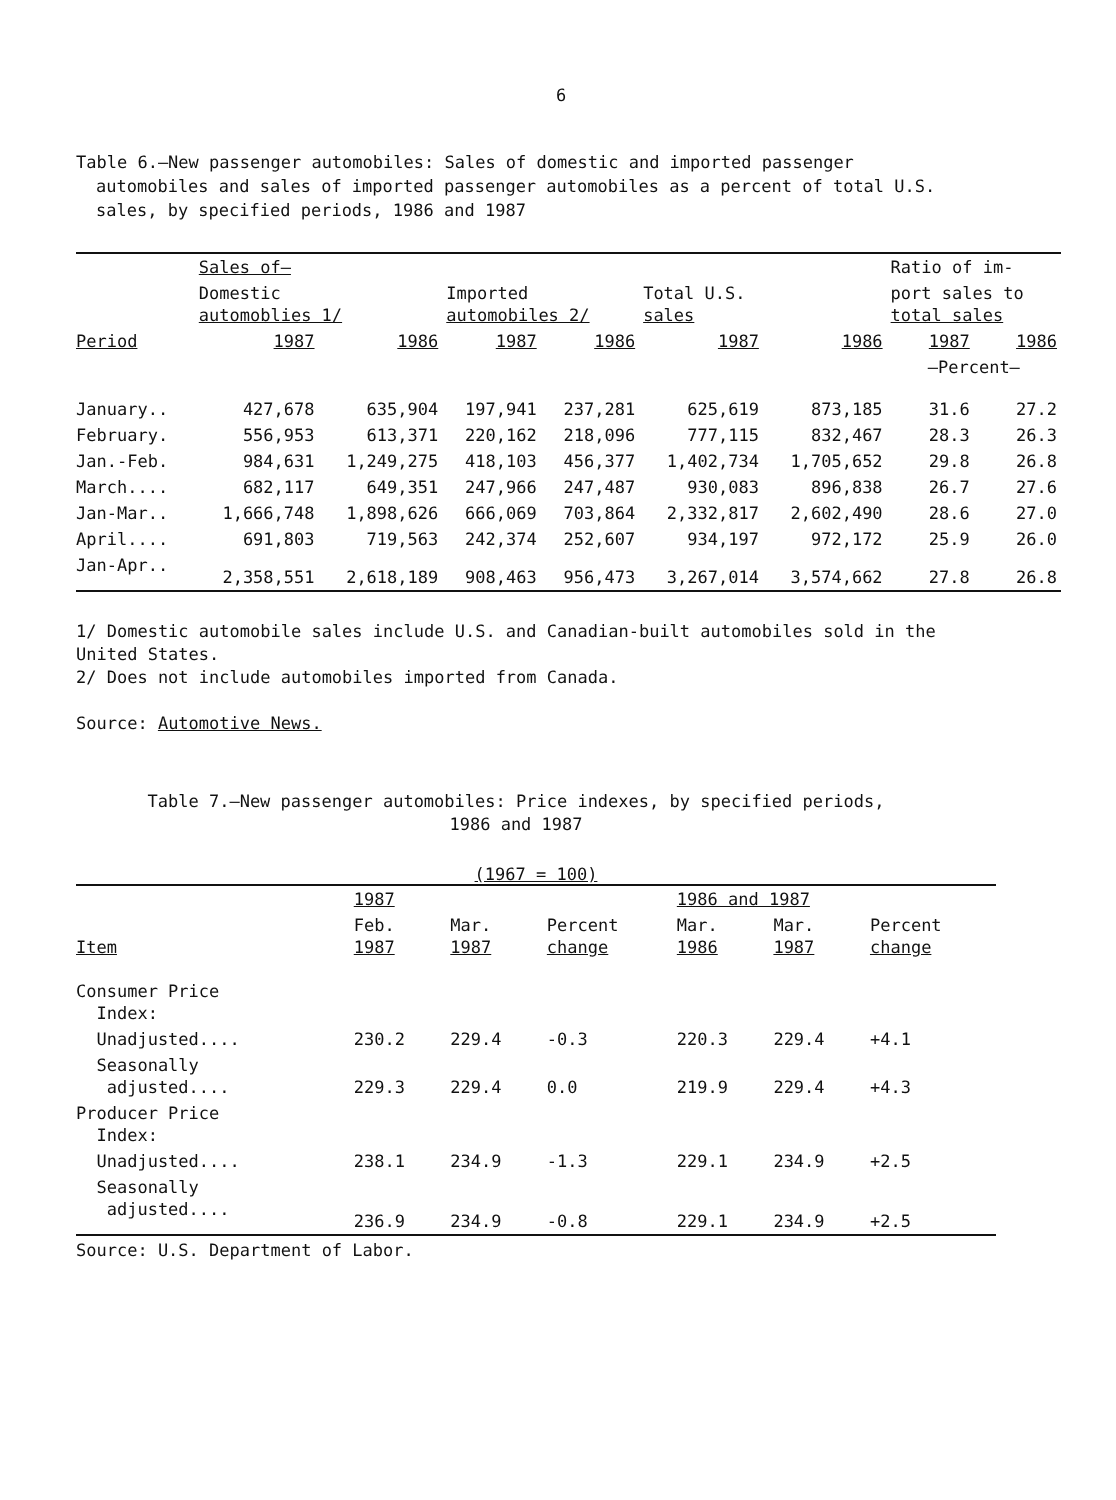6
Table 6.—New passenger automobiles: Sales of domestic and imported passenger
automobiles and sales of imported passenger automobiles as a percent of total U.S.
sales, by specified periods, 1986 and 1987
| | Sales of– | | | | | | Ratio of im- | |
| --- | --- | --- | --- | --- | --- | --- | --- | --- |
| | Domestic automoblies 1/ | | Imported automobiles 2/ | | Total U.S. sales | | port sales to total sales | |
| Period | 1987 | 1986 | 1987 | 1986 | 1987 | 1986 | 1987 | 1986 |
| | | | | | | | —Percent— | |
| January.. | 427,678 | 635,904 | 197,941 | 237,281 | 625,619 | 873,185 | 31.6 | 27.2 |
| February. | 556,953 | 613,371 | 220,162 | 218,096 | 777,115 | 832,467 | 28.3 | 26.3 |
| Jan.-Feb. | 984,631 | 1,249,275 | 418,103 | 456,377 | 1,402,734 | 1,705,652 | 29.8 | 26.8 |
| March.... | 682,117 | 649,351 | 247,966 | 247,487 | 930,083 | 896,838 | 26.7 | 27.6 |
| Jan-Mar.. | 1,666,748 | 1,898,626 | 666,069 | 703,864 | 2,332,817 | 2,602,490 | 28.6 | 27.0 |
| April.... | 691,803 | 719,563 | 242,374 | 252,607 | 934,197 | 972,172 | 25.9 | 26.0 |
| Jan-Apr.. | 2,358,551 | 2,618,189 | 908,463 | 956,473 | 3,267,014 | 3,574,662 | 27.8 | 26.8 |
1/ Domestic automobile sales include U.S. and Canadian-built automobiles sold in the
United States.
2/ Does not include automobiles imported from Canada.
Source: Automotive News.
Table 7.—New passenger automobiles: Price indexes, by specified periods,
1986 and 1987
(1967 = 100)
| | 1987 | | | 1986 and 1987 | | |
| --- | --- | --- | --- | --- | --- | --- |
| Item | Feb. 1987 | Mar. 1987 | Percent change | Mar. 1986 | Mar. 1987 | Percent change |
| Consumer Price Index: | | | | | | |
| Unadjusted.... | 230.2 | 229.4 | -0.3 | 220.3 | 229.4 | +4.1 |
| Seasonally adjusted.... | 229.3 | 229.4 | 0.0 | 219.9 | 229.4 | +4.3 |
| Producer Price Index: | | | | | | |
| Unadjusted.... | 238.1 | 234.9 | -1.3 | 229.1 | 234.9 | +2.5 |
| Seasonally adjusted.... | 236.9 | 234.9 | -0.8 | 229.1 | 234.9 | +2.5 |
Source: U.S. Department of Labor.